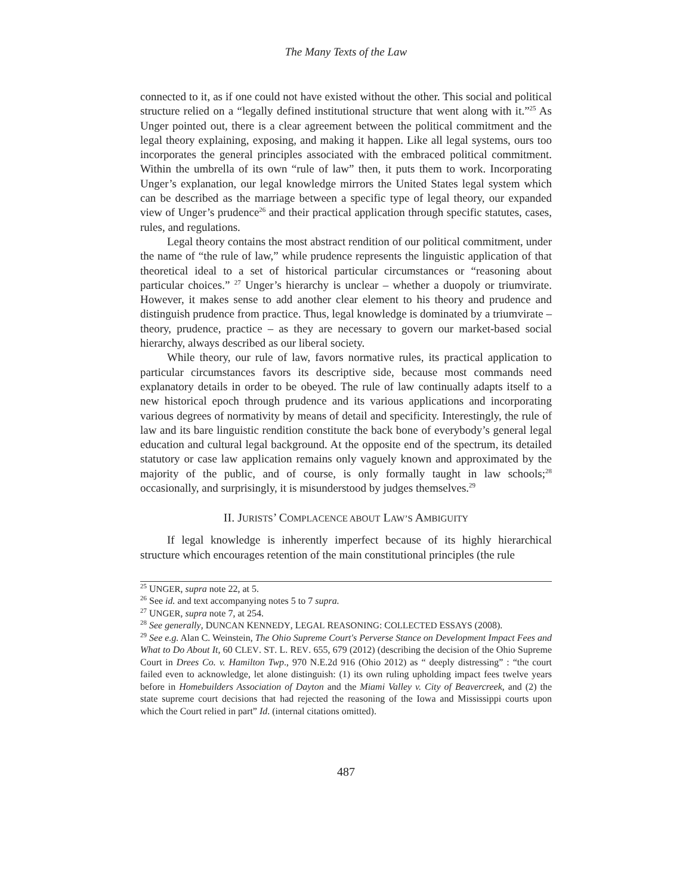The Many Texts of the Law
connected to it, as if one could not have existed without the other. This social and political structure relied on a “legally defined institutional structure that went along with it.”<sup>25</sup> As Unger pointed out, there is a clear agreement between the political commitment and the legal theory explaining, exposing, and making it happen. Like all legal systems, ours too incorporates the general principles associated with the embraced political commitment. Within the umbrella of its own “rule of law” then, it puts them to work. Incorporating Unger’s explanation, our legal knowledge mirrors the United States legal system which can be described as the marriage between a specific type of legal theory, our expanded view of Unger’s prudence<sup>26</sup> and their practical application through specific statutes, cases, rules, and regulations.
Legal theory contains the most abstract rendition of our political commitment, under the name of “the rule of law,” while prudence represents the linguistic application of that theoretical ideal to a set of historical particular circumstances or “reasoning about particular choices.” <sup>27</sup> Unger’s hierarchy is unclear – whether a duopoly or triumvirate. However, it makes sense to add another clear element to his theory and prudence and distinguish prudence from practice. Thus, legal knowledge is dominated by a triumvirate – theory, prudence, practice – as they are necessary to govern our market-based social hierarchy, always described as our liberal society.
While theory, our rule of law, favors normative rules, its practical application to particular circumstances favors its descriptive side, because most commands need explanatory details in order to be obeyed. The rule of law continually adapts itself to a new historical epoch through prudence and its various applications and incorporating various degrees of normativity by means of detail and specificity. Interestingly, the rule of law and its bare linguistic rendition constitute the back bone of everybody’s general legal education and cultural legal background. At the opposite end of the spectrum, its detailed statutory or case law application remains only vaguely known and approximated by the majority of the public, and of course, is only formally taught in law schools;<sup>28</sup> occasionally, and surprisingly, it is misunderstood by judges themselves.<sup>29</sup>
II. JURISTS’ COMPLACENCE ABOUT LAW’S AMBIGUITY
If legal knowledge is inherently imperfect because of its highly hierarchical structure which encourages retention of the main constitutional principles (the rule
<sup>25</sup> UNGER, supra note 22, at 5.
<sup>26</sup> See id. and text accompanying notes 5 to 7 supra.
<sup>27</sup> UNGER, supra note 7, at 254.
<sup>28</sup> See generally, DUNCAN KENNEDY, LEGAL REASONING: COLLECTED ESSAYS (2008).
<sup>29</sup> See e.g. Alan C. Weinstein, The Ohio Supreme Court's Perverse Stance on Development Impact Fees and What to Do About It, 60 CLEV. ST. L. REV. 655, 679 (2012) (describing the decision of the Ohio Supreme Court in Drees Co. v. Hamilton Twp., 970 N.E.2d 916 (Ohio 2012) as “ deeply distressing” : “the court failed even to acknowledge, let alone distinguish: (1) its own ruling upholding impact fees twelve years before in Homebuilders Association of Dayton and the Miami Valley v. City of Beavercreek, and (2) the state supreme court decisions that had rejected the reasoning of the Iowa and Mississippi courts upon which the Court relied in part” Id. (internal citations omitted).
487